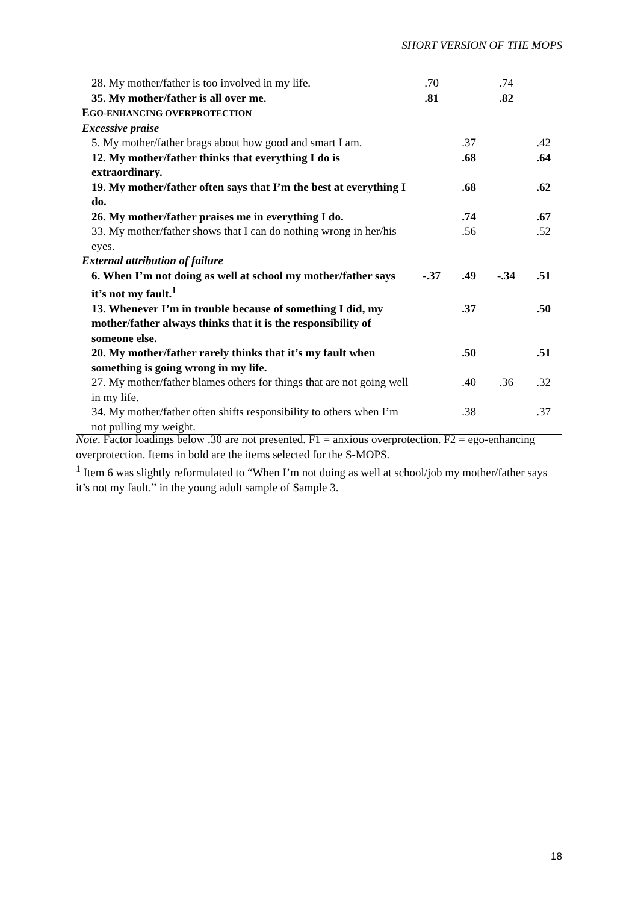SHORT VERSION OF THE MOPS
| 28. My mother/father is too involved in my life. | .70 | | .74 | |
| 35. My mother/father is all over me. | .81 | | .82 | |
| E GO-ENHANCING OVERPROTECTION | | | | |
| Excessive praise | | | | |
| 5. My mother/father brags about how good and smart I am. | | .37 | | .42 |
| 12. My mother/father thinks that everything I do is extraordinary. | | .68 | | .64 |
| 19. My mother/father often says that I’m the best at everything I do. | | .68 | | .62 |
| 26. My mother/father praises me in everything I do. | | .74 | | .67 |
| 33. My mother/father shows that I can do nothing wrong in her/his eyes. | | .56 | | .52 |
| External attribution of failure | | | | |
| 6. When I’m not doing as well at school my mother/father says it’s not my fault.<sup>1</sup> | -.37 | .49 | -.34 | .51 |
| 13. Whenever I’m in trouble because of something I did, my mother/father always thinks that it is the responsibility of someone else. | | .37 | | .50 |
| 20. My mother/father rarely thinks that it’s my fault when something is going wrong in my life. | | .50 | | .51 |
| 27. My mother/father blames others for things that are not going well in my life. | | .40 | .36 | .32 |
| 34. My mother/father often shifts responsibility to others when I’m not pulling my weight. | | .38 | | .37 |
Note. Factor loadings below .30 are not presented. F1 = anxious overprotection. F2 = ego-enhancing overprotection. Items in bold are the items selected for the S-MOPS.
<sup>1</sup> Item 6 was slightly reformulated to “When I’m not doing as well at school/job my mother/father says it’s not my fault.” in the young adult sample of Sample 3.
18